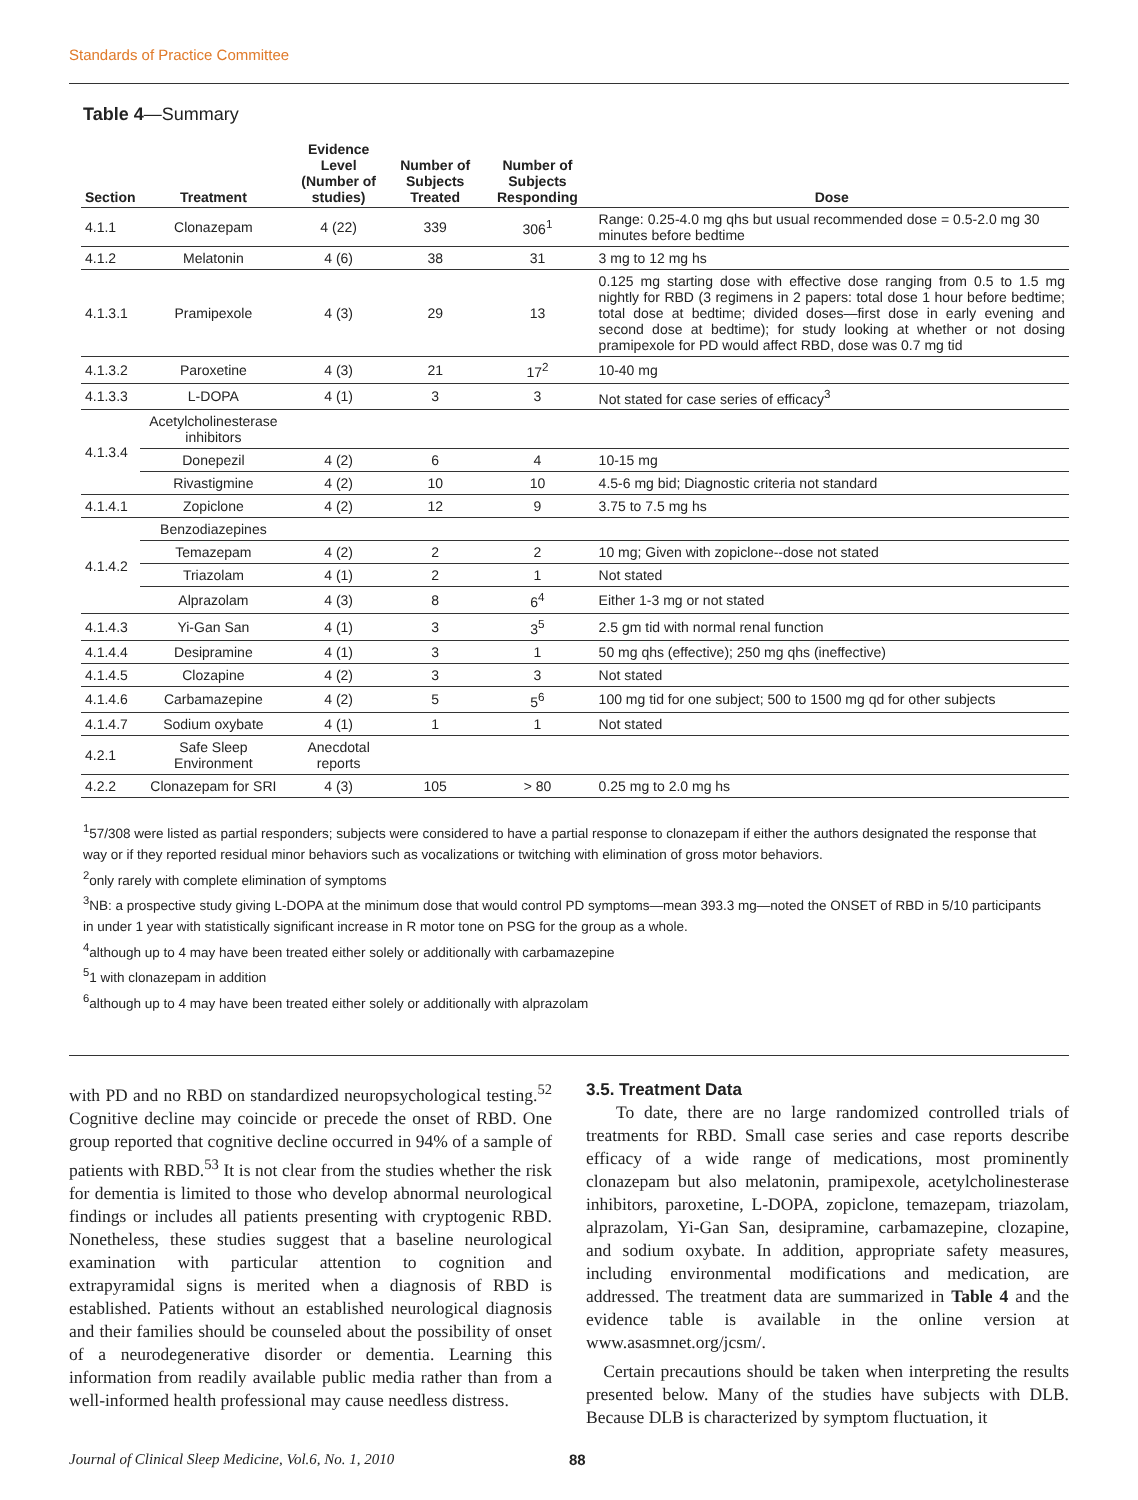Standards of Practice Committee
Table 4—Summary
| Section | Treatment | Evidence Level (Number of studies) | Number of Subjects Treated | Number of Subjects Responding | Dose |
| --- | --- | --- | --- | --- | --- |
| 4.1.1 | Clonazepam | 4 (22) | 339 | 306<sup>1</sup> | Range: 0.25-4.0 mg qhs but usual recommended dose = 0.5-2.0 mg 30 minutes before bedtime |
| 4.1.2 | Melatonin | 4 (6) | 38 | 31 | 3 mg to 12 mg hs |
| 4.1.3.1 | Pramipexole | 4 (3) | 29 | 13 | 0.125 mg starting dose with effective dose ranging from 0.5 to 1.5 mg nightly for RBD (3 regimens in 2 papers: total dose 1 hour before bedtime; total dose at bedtime; divided doses—first dose in early evening and second dose at bedtime); for study looking at whether or not dosing pramipexole for PD would affect RBD, dose was 0.7 mg tid |
| 4.1.3.2 | Paroxetine | 4 (3) | 21 | 17<sup>2</sup> | 10-40 mg |
| 4.1.3.3 | L-DOPA | 4 (1) | 3 | 3 | Not stated for case series of efficacy<sup>3</sup> |
| 4.1.3.4 | Acetylcholinesterase inhibitors | | | | |
| | Donepezil | 4 (2) | 6 | 4 | 10-15 mg |
| | Rivastigmine | 4 (2) | 10 | 10 | 4.5-6 mg bid; Diagnostic criteria not standard |
| 4.1.4.1 | Zopiclone | 4 (2) | 12 | 9 | 3.75 to 7.5 mg hs |
| 4.1.4.2 | Benzodiazepines | | | | |
| | Temazepam | 4 (2) | 2 | 2 | 10 mg; Given with zopiclone--dose not stated |
| | Triazolam | 4 (1) | 2 | 1 | Not stated |
| | Alprazolam | 4 (3) | 8 | 6<sup>4</sup> | Either 1-3 mg or not stated |
| 4.1.4.3 | Yi-Gan San | 4 (1) | 3 | 3<sup>5</sup> | 2.5 gm tid with normal renal function |
| 4.1.4.4 | Desipramine | 4 (1) | 3 | 1 | 50 mg qhs (effective); 250 mg qhs (ineffective) |
| 4.1.4.5 | Clozapine | 4 (2) | 3 | 3 | Not stated |
| 4.1.4.6 | Carbamazepine | 4 (2) | 5 | 5<sup>6</sup> | 100 mg tid for one subject; 500 to 1500 mg qd for other subjects |
| 4.1.4.7 | Sodium oxybate | 4 (1) | 1 | 1 | Not stated |
| 4.2.1 | Safe Sleep Environment | Anecdotal reports | | | |
| 4.2.2 | Clonazepam for SRI | 4 (3) | 105 | > 80 | 0.25 mg to 2.0 mg hs |
<sup>1</sup> 57/308 were listed as partial responders; subjects were considered to have a partial response to clonazepam if either the authors designated the response that way or if they reported residual minor behaviors such as vocalizations or twitching with elimination of gross motor behaviors.
<sup>2</sup> only rarely with complete elimination of symptoms
<sup>3</sup> NB: a prospective study giving L-DOPA at the minimum dose that would control PD symptoms—mean 393.3 mg—noted the ONSET of RBD in 5/10 participants in under 1 year with statistically significant increase in R motor tone on PSG for the group as a whole.
<sup>4</sup> although up to 4 may have been treated either solely or additionally with carbamazepine
<sup>5</sup> 1 with clonazepam in addition
<sup>6</sup> although up to 4 may have been treated either solely or additionally with alprazolam
with PD and no RBD on standardized neuropsychological testing.<sup>52</sup> Cognitive decline may coincide or precede the onset of RBD. One group reported that cognitive decline occurred in 94% of a sample of patients with RBD.<sup>53</sup> It is not clear from the studies whether the risk for dementia is limited to those who develop abnormal neurological findings or includes all patients presenting with cryptogenic RBD. Nonetheless, these studies suggest that a baseline neurological examination with particular attention to cognition and extrapyramidal signs is merited when a diagnosis of RBD is established. Patients without an established neurological diagnosis and their families should be counseled about the possibility of onset of a neurodegenerative disorder or dementia. Learning this information from readily available public media rather than from a well-informed health professional may cause needless distress.
3.5. Treatment Data
To date, there are no large randomized controlled trials of treatments for RBD. Small case series and case reports describe efficacy of a wide range of medications, most prominently clonazepam but also melatonin, pramipexole, acetylcholinesterase inhibitors, paroxetine, L-DOPA, zopiclone, temazepam, triazolam, alprazolam, Yi-Gan San, desipramine, carbamazepine, clozapine, and sodium oxybate. In addition, appropriate safety measures, including environmental modifications and medication, are addressed. The treatment data are summarized in Table 4 and the evidence table is available in the online version at www.asasmnet.org/jcsm/.
Certain precautions should be taken when interpreting the results presented below. Many of the studies have subjects with DLB. Because DLB is characterized by symptom fluctuation, it
Journal of Clinical Sleep Medicine, Vol.6, No. 1, 2010 88